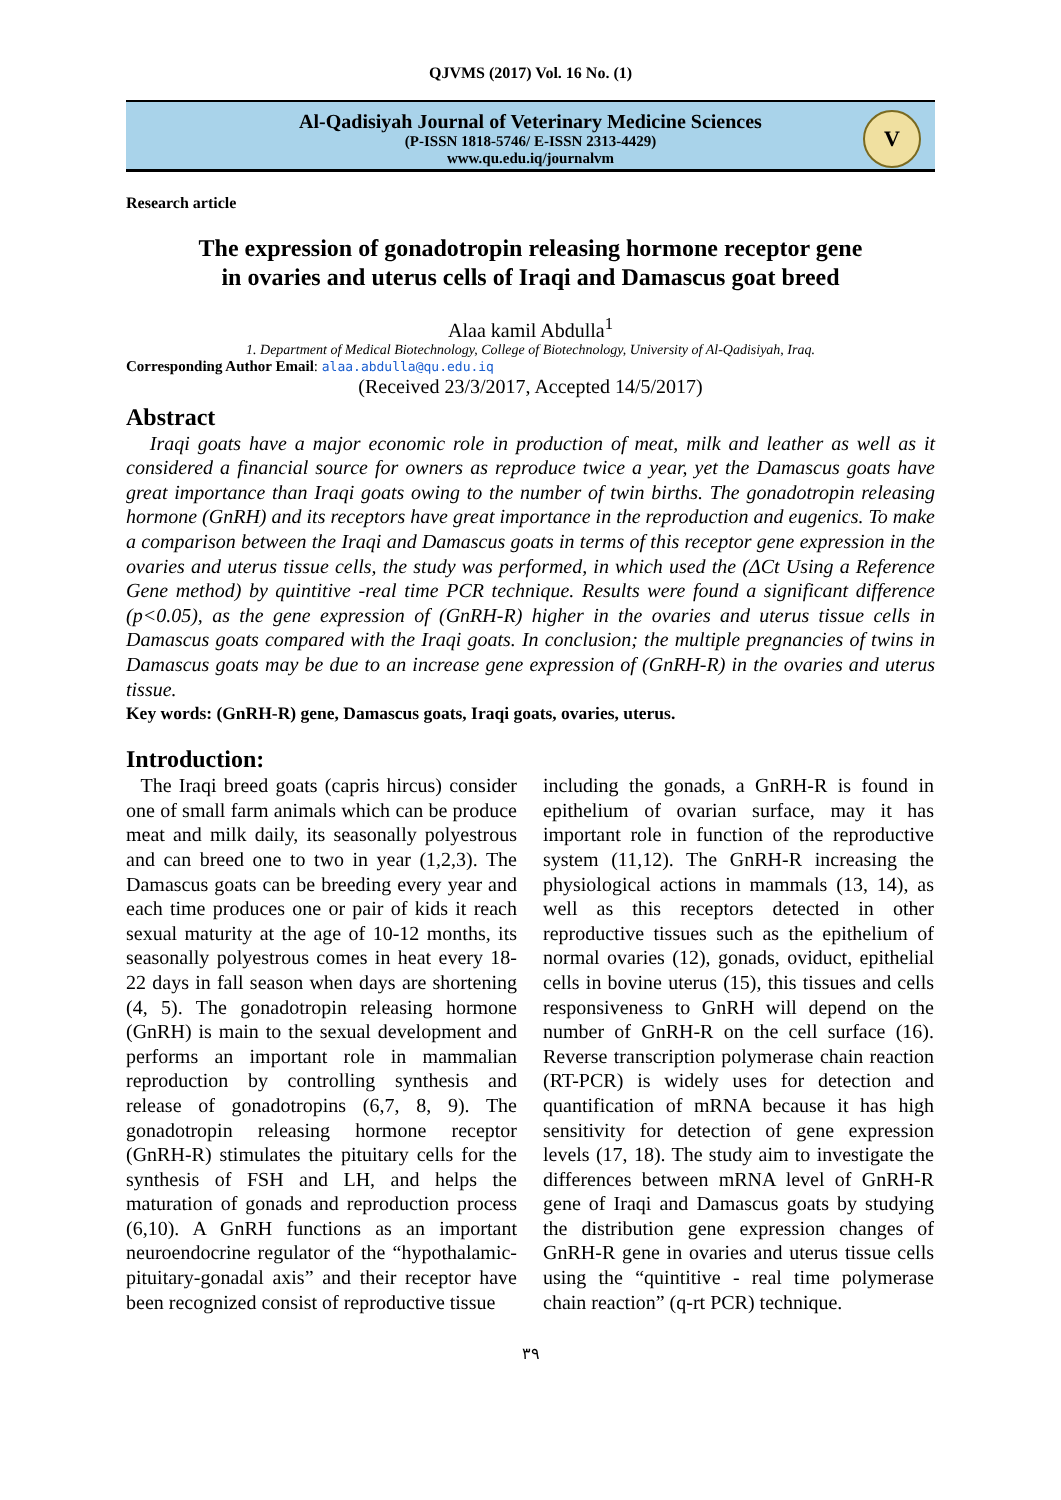QJVMS (2017) Vol. 16 No. (1)
Al-Qadisiyah Journal of Veterinary Medicine Sciences
(P-ISSN 1818-5746/ E-ISSN 2313-4429)
www.qu.edu.iq/journalvm
V
Research article
The expression of gonadotropin releasing hormone receptor gene
in ovaries and uterus cells of Iraqi and Damascus goat breed
Alaa kamil Abdulla<sup>1</sup>
1. Department of Medical Biotechnology, College of Biotechnology, University of Al-Qadisiyah, Iraq.
Corresponding Author Email: alaa.abdulla@qu.edu.iq
(Received 23/3/2017, Accepted 14/5/2017)
Abstract
Iraqi goats have a major economic role in production of meat, milk and leather as well as it considered a financial source for owners as reproduce twice a year, yet the Damascus goats have great importance than Iraqi goats owing to the number of twin births. The gonadotropin releasing hormone (GnRH) and its receptors have great importance in the reproduction and eugenics. To make a comparison between the Iraqi and Damascus goats in terms of this receptor gene expression in the ovaries and uterus tissue cells, the study was performed, in which used the (ΔCt Using a Reference Gene method) by quintitive -real time PCR technique. Results were found a significant difference (p<0.05), as the gene expression of (GnRH-R) higher in the ovaries and uterus tissue cells in Damascus goats compared with the Iraqi goats. In conclusion; the multiple pregnancies of twins in Damascus goats may be due to an increase gene expression of (GnRH-R) in the ovaries and uterus tissue.
Key words: (GnRH-R) gene, Damascus goats, Iraqi goats, ovaries, uterus.
Introduction:
The Iraqi breed goats (capris hircus) consider one of small farm animals which can be produce meat and milk daily, its seasonally polyestrous and can breed one to two in year (1,2,3). The Damascus goats can be breeding every year and each time produces one or pair of kids it reach sexual maturity at the age of 10-12 months, its seasonally polyestrous comes in heat every 18-22 days in fall season when days are shortening (4, 5). The gonadotropin releasing hormone (GnRH) is main to the sexual development and performs an important role in mammalian reproduction by controlling synthesis and release of gonadotropins (6,7, 8, 9). The gonadotropin releasing hormone receptor (GnRH-R) stimulates the pituitary cells for the synthesis of FSH and LH, and helps the maturation of gonads and reproduction process (6,10). A GnRH functions as an important neuroendocrine regulator of the “hypothalamic-pituitary-gonadal axis” and their receptor have been recognized consist of reproductive tissue
including the gonads, a GnRH-R is found in epithelium of ovarian surface, may it has important role in function of the reproductive system (11,12). The GnRH-R increasing the physiological actions in mammals (13, 14), as well as this receptors detected in other reproductive tissues such as the epithelium of normal ovaries (12), gonads, oviduct, epithelial cells in bovine uterus (15), this tissues and cells responsiveness to GnRH will depend on the number of GnRH-R on the cell surface (16). Reverse transcription polymerase chain reaction (RT-PCR) is widely uses for detection and quantification of mRNA because it has high sensitivity for detection of gene expression levels (17, 18). The study aim to investigate the differences between mRNA level of GnRH-R gene of Iraqi and Damascus goats by studying the distribution gene expression changes of GnRH-R gene in ovaries and uterus tissue cells using the “quintitive - real time polymerase chain reaction” (q-rt PCR) technique.
٣٩